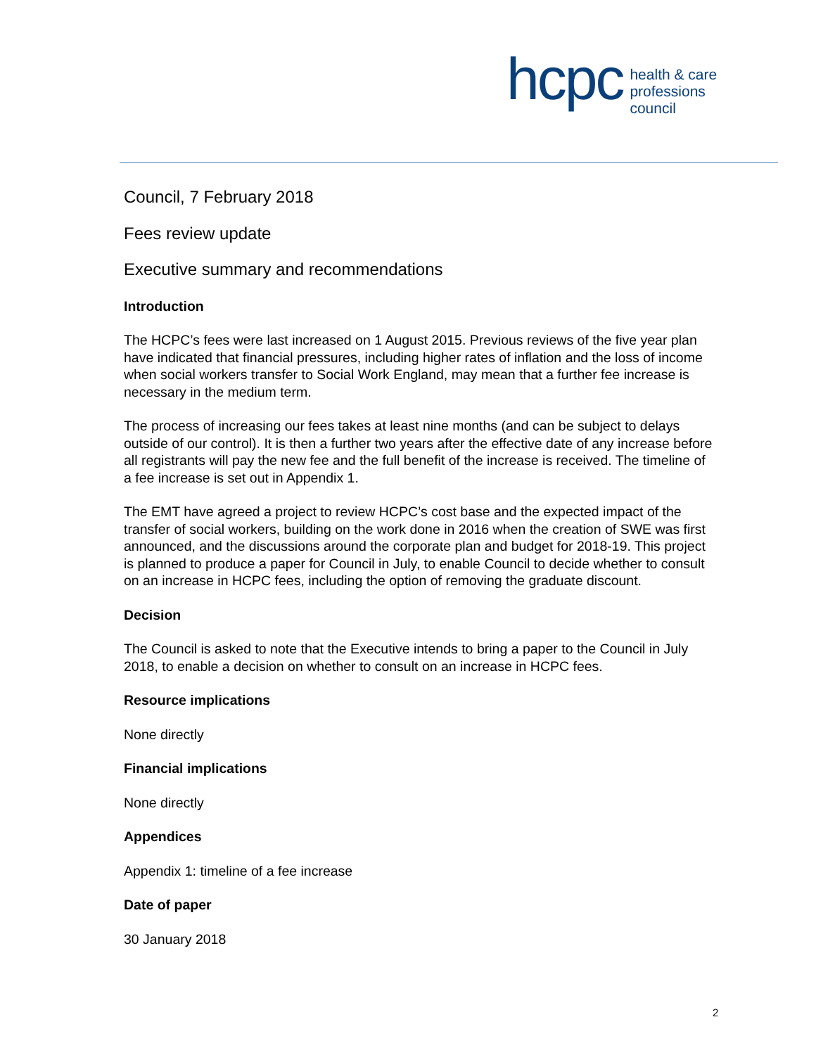hcpc health & care
professions
council
Council, 7 February 2018
Fees review update
Executive summary and recommendations
Introduction
The HCPC’s fees were last increased on 1 August 2015. Previous reviews of the five year plan have indicated that financial pressures, including higher rates of inflation and the loss of income when social workers transfer to Social Work England, may mean that a further fee increase is necessary in the medium term.
The process of increasing our fees takes at least nine months (and can be subject to delays outside of our control). It is then a further two years after the effective date of any increase before all registrants will pay the new fee and the full benefit of the increase is received. The timeline of a fee increase is set out in Appendix 1.
The EMT have agreed a project to review HCPC’s cost base and the expected impact of the transfer of social workers, building on the work done in 2016 when the creation of SWE was first announced, and the discussions around the corporate plan and budget for 2018-19. This project is planned to produce a paper for Council in July, to enable Council to decide whether to consult on an increase in HCPC fees, including the option of removing the graduate discount.
Decision
The Council is asked to note that the Executive intends to bring a paper to the Council in July 2018, to enable a decision on whether to consult on an increase in HCPC fees.
Resource implications
None directly
Financial implications
None directly
Appendices
Appendix 1: timeline of a fee increase
Date of paper
30 January 2018
2